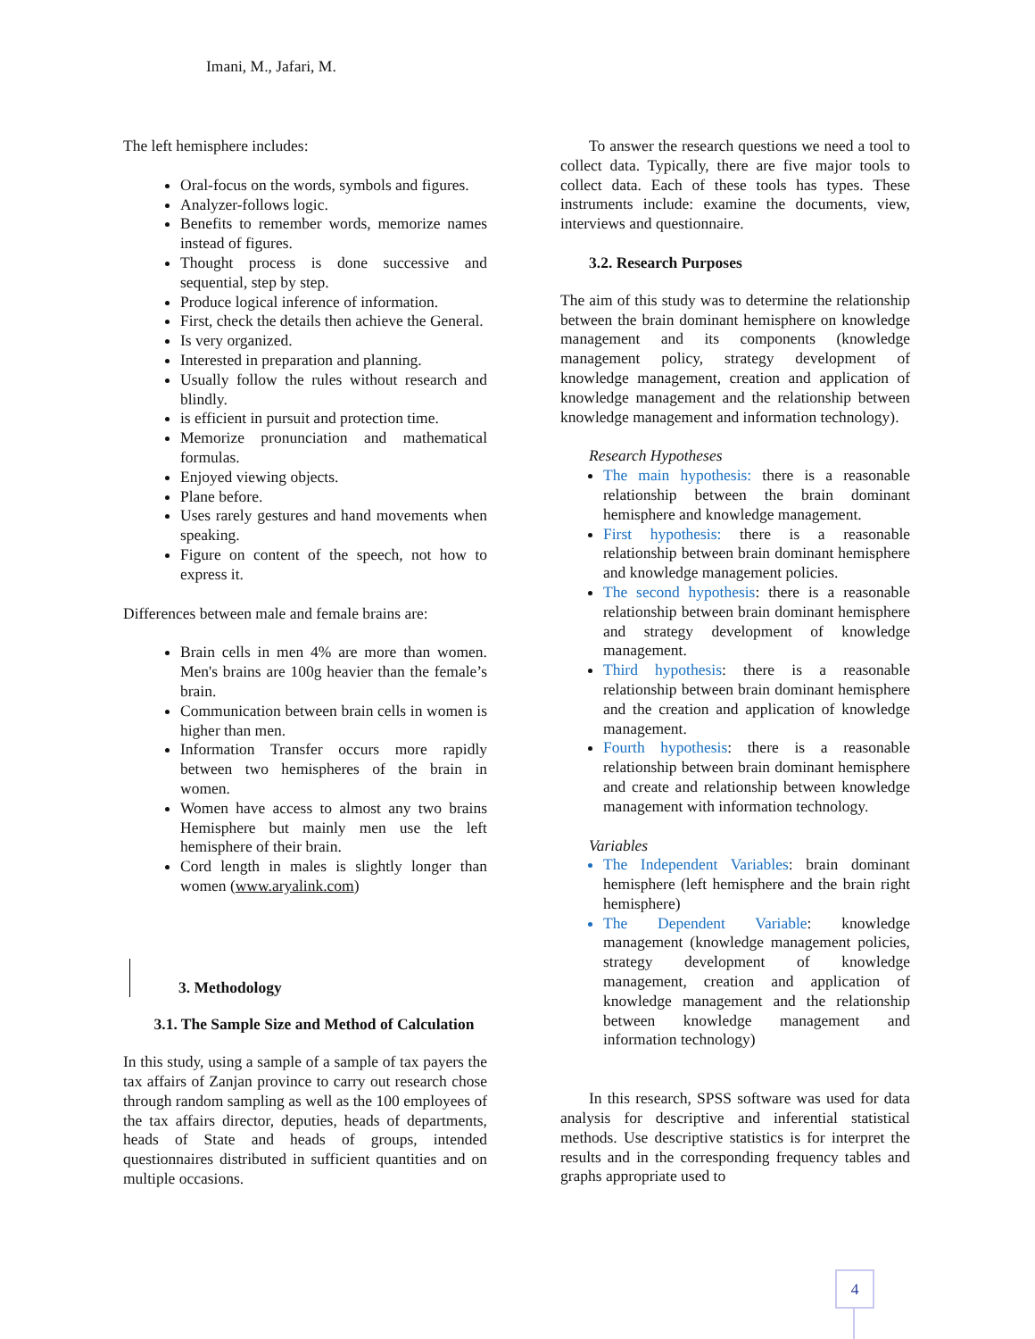Imani, M., Jafari, M.
The left hemisphere includes:
Oral-focus on the words, symbols and figures.
Analyzer-follows logic.
Benefits to remember words, memorize names instead of figures.
Thought process is done successive and sequential, step by step.
Produce logical inference of information.
First, check the details then achieve the General.
Is very organized.
Interested in preparation and planning.
Usually follow the rules without research and blindly.
is efficient in pursuit and protection time.
Memorize pronunciation and mathematical formulas.
Enjoyed viewing objects.
Plane before.
Uses rarely gestures and hand movements when speaking.
Figure on content of the speech, not how to express it.
Differences between male and female brains are:
Brain cells in men 4% are more than women. Men's brains are 100g heavier than the female’s brain.
Communication between brain cells in women is higher than men.
Information Transfer occurs more rapidly between two hemispheres of the brain in women.
Women have access to almost any two brains Hemisphere but mainly men use the left hemisphere of their brain.
Cord length in males is slightly longer than women (www.aryalink.com)
3. Methodology
3.1. The Sample Size and Method of Calculation
In this study, using a sample of a sample of tax payers the tax affairs of Zanjan province to carry out research chose through random sampling as well as the 100 employees of the tax affairs director, deputies, heads of departments, heads of State and heads of groups, intended questionnaires distributed in sufficient quantities and on multiple occasions.
To answer the research questions we need a tool to collect data. Typically, there are five major tools to collect data. Each of these tools has types. These instruments include: examine the documents, view, interviews and questionnaire.
3.2. Research Purposes
The aim of this study was to determine the relationship between the brain dominant hemisphere on knowledge management and its components (knowledge management policy, strategy development of knowledge management, creation and application of knowledge management and the relationship between knowledge management and information technology).
Research Hypotheses
The main hypothesis: there is a reasonable relationship between the brain dominant hemisphere and knowledge management.
First hypothesis: there is a reasonable relationship between brain dominant hemisphere and knowledge management policies.
The second hypothesis: there is a reasonable relationship between brain dominant hemisphere and strategy development of knowledge management.
Third hypothesis: there is a reasonable relationship between brain dominant hemisphere and the creation and application of knowledge management.
Fourth hypothesis: there is a reasonable relationship between brain dominant hemisphere and create and relationship between knowledge management with information technology.
Variables
The Independent Variables: brain dominant hemisphere (left hemisphere and the brain right hemisphere)
The Dependent Variable: knowledge management (knowledge management policies, strategy development of knowledge management, creation and application of knowledge management and the relationship between knowledge management and information technology)
In this research, SPSS software was used for data analysis for descriptive and inferential statistical methods. Use descriptive statistics is for interpret the results and in the corresponding frequency tables and graphs appropriate used to
4